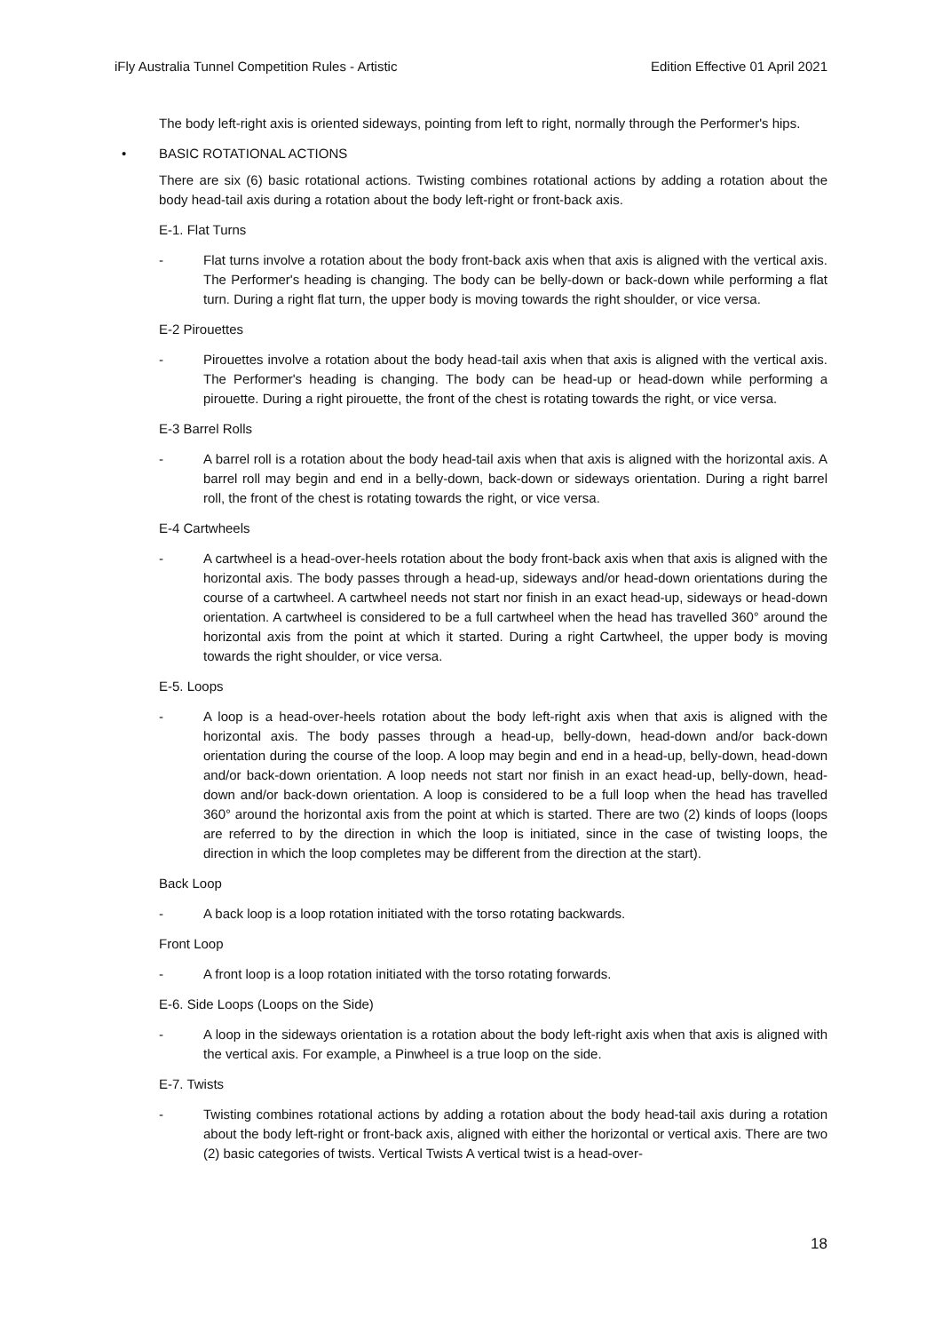iFly Australia Tunnel Competition Rules - Artistic Edition Effective 01 April 2021
The body left-right axis is oriented sideways, pointing from left to right, normally through the Performer's hips.
• BASIC ROTATIONAL ACTIONS
There are six (6) basic rotational actions. Twisting combines rotational actions by adding a rotation about the body head-tail axis during a rotation about the body left-right or front-back axis.
E-1. Flat Turns
- Flat turns involve a rotation about the body front-back axis when that axis is aligned with the vertical axis. The Performer's heading is changing. The body can be belly-down or back-down while performing a flat turn. During a right flat turn, the upper body is moving towards the right shoulder, or vice versa.
E-2 Pirouettes
- Pirouettes involve a rotation about the body head-tail axis when that axis is aligned with the vertical axis. The Performer's heading is changing. The body can be head-up or head-down while performing a pirouette. During a right pirouette, the front of the chest is rotating towards the right, or vice versa.
E-3 Barrel Rolls
- A barrel roll is a rotation about the body head-tail axis when that axis is aligned with the horizontal axis. A barrel roll may begin and end in a belly-down, back-down or sideways orientation. During a right barrel roll, the front of the chest is rotating towards the right, or vice versa.
E-4 Cartwheels
- A cartwheel is a head-over-heels rotation about the body front-back axis when that axis is aligned with the horizontal axis. The body passes through a head-up, sideways and/or head-down orientations during the course of a cartwheel. A cartwheel needs not start nor finish in an exact head-up, sideways or head-down orientation. A cartwheel is considered to be a full cartwheel when the head has travelled 360° around the horizontal axis from the point at which it started. During a right Cartwheel, the upper body is moving towards the right shoulder, or vice versa.
E-5. Loops
- A loop is a head-over-heels rotation about the body left-right axis when that axis is aligned with the horizontal axis. The body passes through a head-up, belly-down, head-down and/or back-down orientation during the course of the loop. A loop may begin and end in a head-up, belly-down, head-down and/or back-down orientation. A loop needs not start nor finish in an exact head-up, belly-down, head-down and/or back-down orientation. A loop is considered to be a full loop when the head has travelled 360° around the horizontal axis from the point at which is started. There are two (2) kinds of loops (loops are referred to by the direction in which the loop is initiated, since in the case of twisting loops, the direction in which the loop completes may be different from the direction at the start).
Back Loop
- A back loop is a loop rotation initiated with the torso rotating backwards.
Front Loop
- A front loop is a loop rotation initiated with the torso rotating forwards.
E-6. Side Loops (Loops on the Side)
- A loop in the sideways orientation is a rotation about the body left-right axis when that axis is aligned with the vertical axis. For example, a Pinwheel is a true loop on the side.
E-7. Twists
- Twisting combines rotational actions by adding a rotation about the body head-tail axis during a rotation about the body left-right or front-back axis, aligned with either the horizontal or vertical axis. There are two (2) basic categories of twists. Vertical Twists A vertical twist is a head-over-
18